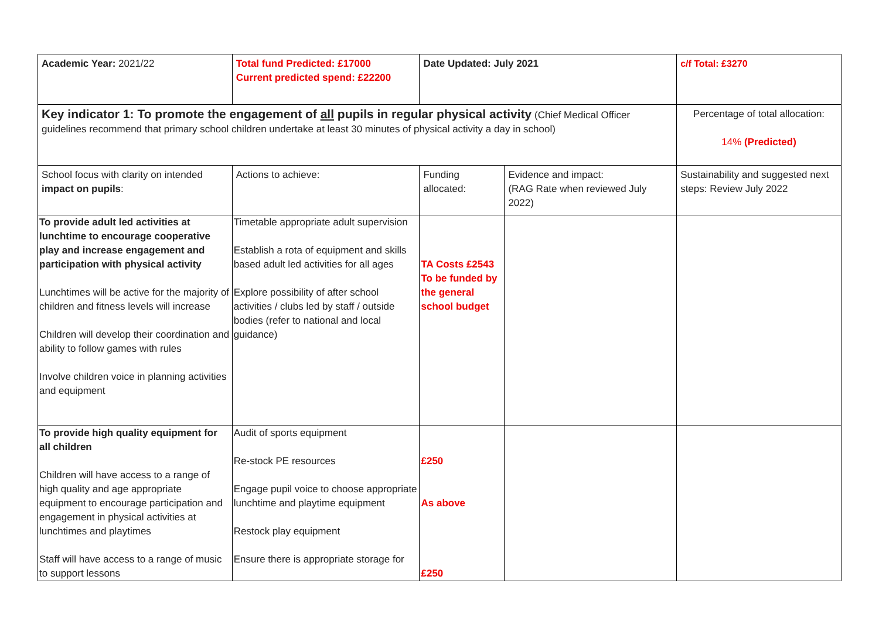| Academic Year: 2021/22 | Total fund Predicted: £17000 Current predicted spend: £22200 | Date Updated: July 2021 | | c/f Total: £3270 |
| Key indicator 1: To promote the engagement of all pupils in regular physical activity (Chief Medical Officer guidelines recommend that primary school children undertake at least 30 minutes of physical activity a day in school) | | | | Percentage of total allocation: 14% (Predicted) |
| School focus with clarity on intended impact on pupils : | Actions to achieve: | Funding allocated: | Evidence and impact: (RAG Rate when reviewed July 2022) | Sustainability and suggested next steps: Review July 2022 |
| To provide adult led activities at lunchtime to encourage cooperative play and increase engagement and participation with physical activity Lunchtimes will be active for the majority of children and fitness levels will increase Children will develop their coordination and ability to follow games with rules Involve children voice in planning activities and equipment | Timetable appropriate adult supervision Establish a rota of equipment and skills based adult led activities for all ages Explore possibility of after school activities / clubs led by staff / outside bodies (refer to national and local guidance) | TA Costs £2543 To be funded by the general school budget | | |
| To provide high quality equipment for all children Children will have access to a range of high quality and age appropriate equipment to encourage participation and engagement in physical activities at lunchtimes and playtimes Staff will have access to a range of music to support lessons | Audit of sports equipment Re-stock PE resources Engage pupil voice to choose appropriate lunchtime and playtime equipment Restock play equipment Ensure there is appropriate storage for | £250 As above £250 | | |